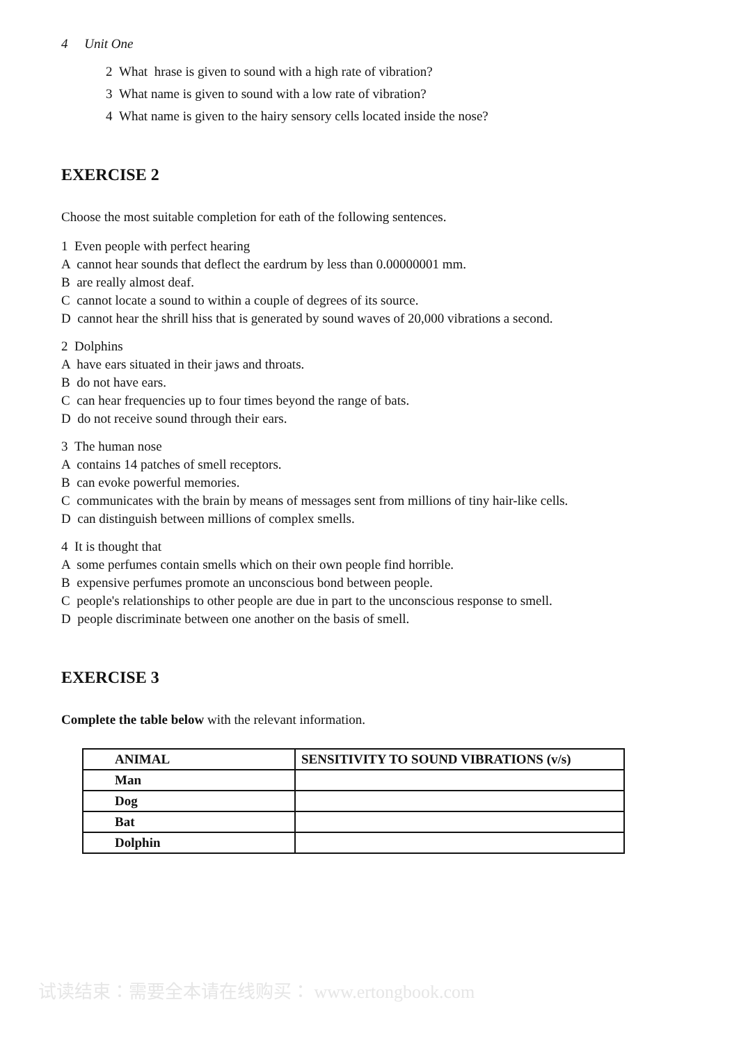4 Unit One
2 What hrase is given to sound with a high rate of vibration?
3 What name is given to sound with a low rate of vibration?
4 What name is given to the hairy sensory cells located inside the nose?
EXERCISE 2
Choose the most suitable completion for eath of the following sentences.
1 Even people with perfect hearing
A cannot hear sounds that deflect the eardrum by less than 0.00000001 mm.
B are really almost deaf.
C cannot locate a sound to within a couple of degrees of its source.
D cannot hear the shrill hiss that is generated by sound waves of 20,000 vibrations a second.
2 Dolphins
A have ears situated in their jaws and throats.
B do not have ears.
C can hear frequencies up to four times beyond the range of bats.
D do not receive sound through their ears.
3 The human nose
A contains 14 patches of smell receptors.
B can evoke powerful memories.
C communicates with the brain by means of messages sent from millions of tiny hair-like cells.
D can distinguish between millions of complex smells.
4 It is thought that
A some perfumes contain smells which on their own people find horrible.
B expensive perfumes promote an unconscious bond between people.
C people's relationships to other people are due in part to the unconscious response to smell.
D people discriminate between one another on the basis of smell.
EXERCISE 3
Complete the table below with the relevant information.
| ANIMAL | SENSITIVITY TO SOUND VIBRATIONS (v/s) |
| --- | --- |
| Man | |
| Dog | |
| Bat | |
| Dolphin | |
试读结束：需要全本请在线购买： www.ertongbook.com